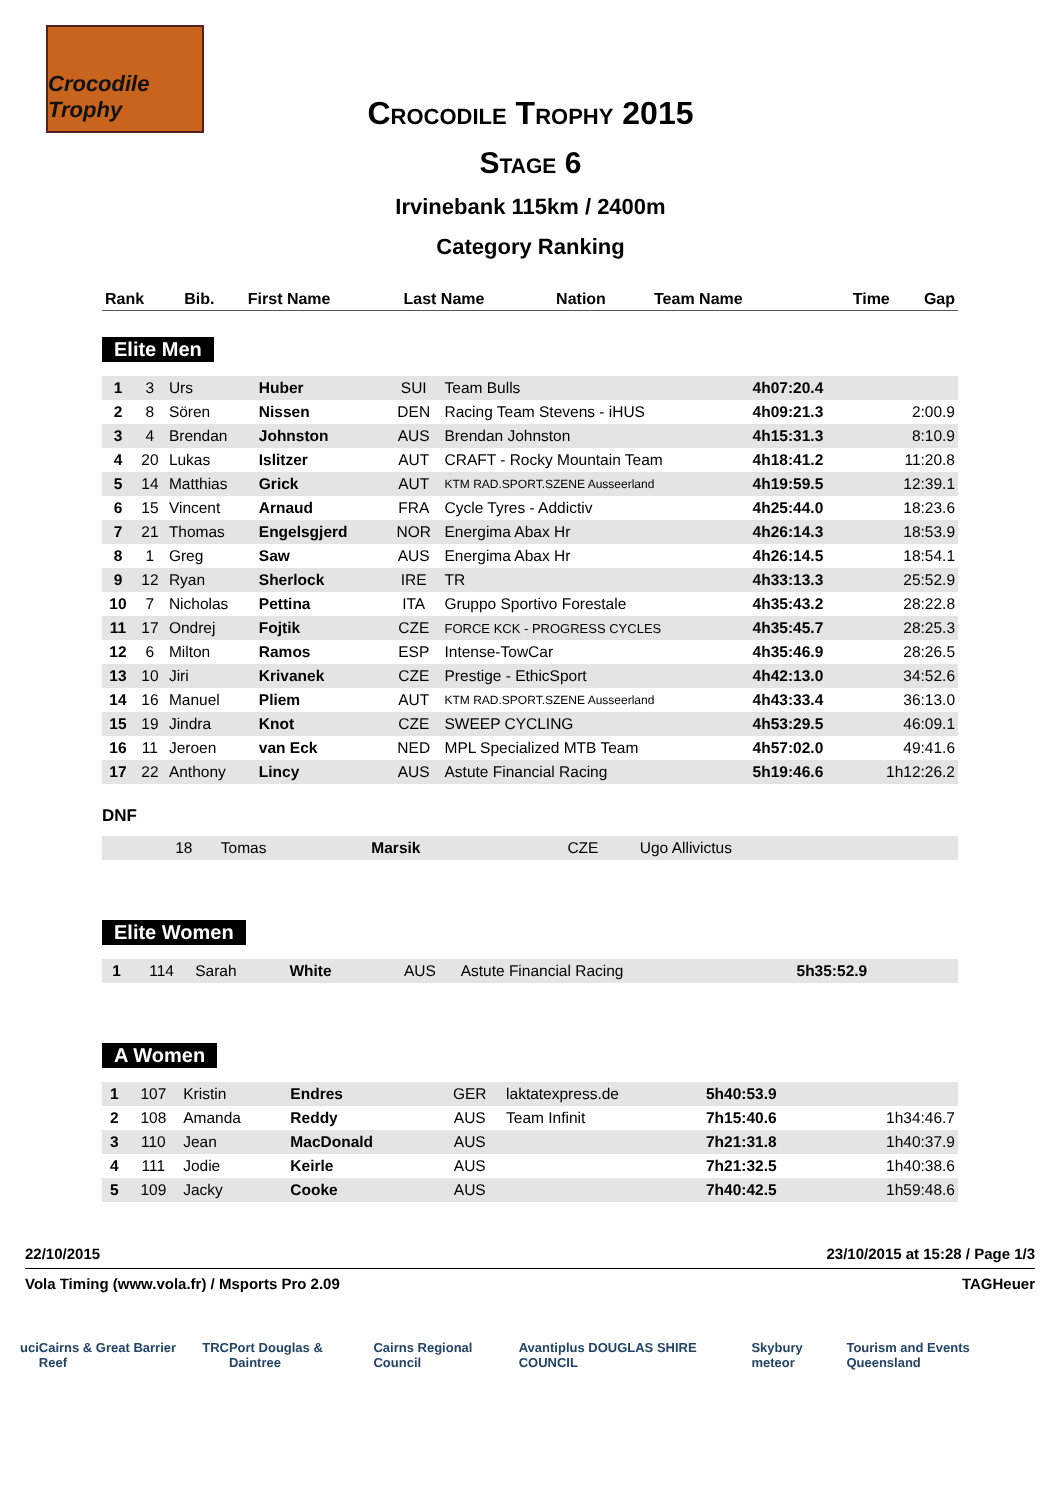Crocodile Trophy
Crocodile Trophy 2015
Stage 6
Irvinebank 115km / 2400m
Category Ranking
| Rank | Bib. | First Name | Last Name | Nation | Team Name | Time | Gap |
| --- | --- | --- | --- | --- | --- | --- | --- |
Elite Men
| 1 | 3 | Urs | Huber | SUI | Team Bulls | 4h07:20.4 | |
| 2 | 8 | Sören | Nissen | DEN | Racing Team Stevens - iHUS | 4h09:21.3 | 2:00.9 |
| 3 | 4 | Brendan | Johnston | AUS | Brendan Johnston | 4h15:31.3 | 8:10.9 |
| 4 | 20 | Lukas | Islitzer | AUT | CRAFT - Rocky Mountain Team | 4h18:41.2 | 11:20.8 |
| 5 | 14 | Matthias | Grick | AUT | KTM RAD.SPORT.SZENE Ausseerland | 4h19:59.5 | 12:39.1 |
| 6 | 15 | Vincent | Arnaud | FRA | Cycle Tyres - Addictiv | 4h25:44.0 | 18:23.6 |
| 7 | 21 | Thomas | Engelsgjerd | NOR | Energima Abax Hr | 4h26:14.3 | 18:53.9 |
| 8 | 1 | Greg | Saw | AUS | Energima Abax Hr | 4h26:14.5 | 18:54.1 |
| 9 | 12 | Ryan | Sherlock | IRE | TR | 4h33:13.3 | 25:52.9 |
| 10 | 7 | Nicholas | Pettina | ITA | Gruppo Sportivo Forestale | 4h35:43.2 | 28:22.8 |
| 11 | 17 | Ondrej | Fojtik | CZE | FORCE KCK - PROGRESS CYCLES | 4h35:45.7 | 28:25.3 |
| 12 | 6 | Milton | Ramos | ESP | Intense-TowCar | 4h35:46.9 | 28:26.5 |
| 13 | 10 | Jiri | Krivanek | CZE | Prestige - EthicSport | 4h42:13.0 | 34:52.6 |
| 14 | 16 | Manuel | Pliem | AUT | KTM RAD.SPORT.SZENE Ausseerland | 4h43:33.4 | 36:13.0 |
| 15 | 19 | Jindra | Knot | CZE | SWEEP CYCLING | 4h53:29.5 | 46:09.1 |
| 16 | 11 | Jeroen | van Eck | NED | MPL Specialized MTB Team | 4h57:02.0 | 49:41.6 |
| 17 | 22 | Anthony | Lincy | AUS | Astute Financial Racing | 5h19:46.6 | 1h12:26.2 |
DNF
| | 18 | Tomas | Marsik | CZE | Ugo Allivictus | | |
Elite Women
| 1 | 114 | Sarah | White | AUS | Astute Financial Racing | 5h35:52.9 | |
A Women
| 1 | 107 | Kristin | Endres | GER | laktatexpress.de | 5h40:53.9 | |
| 2 | 108 | Amanda | Reddy | AUS | Team Infinit | 7h15:40.6 | 1h34:46.7 |
| 3 | 110 | Jean | MacDonald | AUS | | 7h21:31.8 | 1h40:37.9 |
| 4 | 111 | Jodie | Keirle | AUS | | 7h21:32.5 | 1h40:38.6 |
| 5 | 109 | Jacky | Cooke | AUS | | 7h40:42.5 | 1h59:48.6 |
22/10/2015 23/10/2015 at 15:28 / Page 1/3
Vola Timing (www.vola.fr) / Msports Pro 2.09 TAGHeuer
uci Cairns & Great Barrier Reef TRC Port Douglas & Daintree Cairns Regional Council Avantiplus DOUGLAS SHIRE COUNCIL Skybury meteor Tourism and Events Queensland